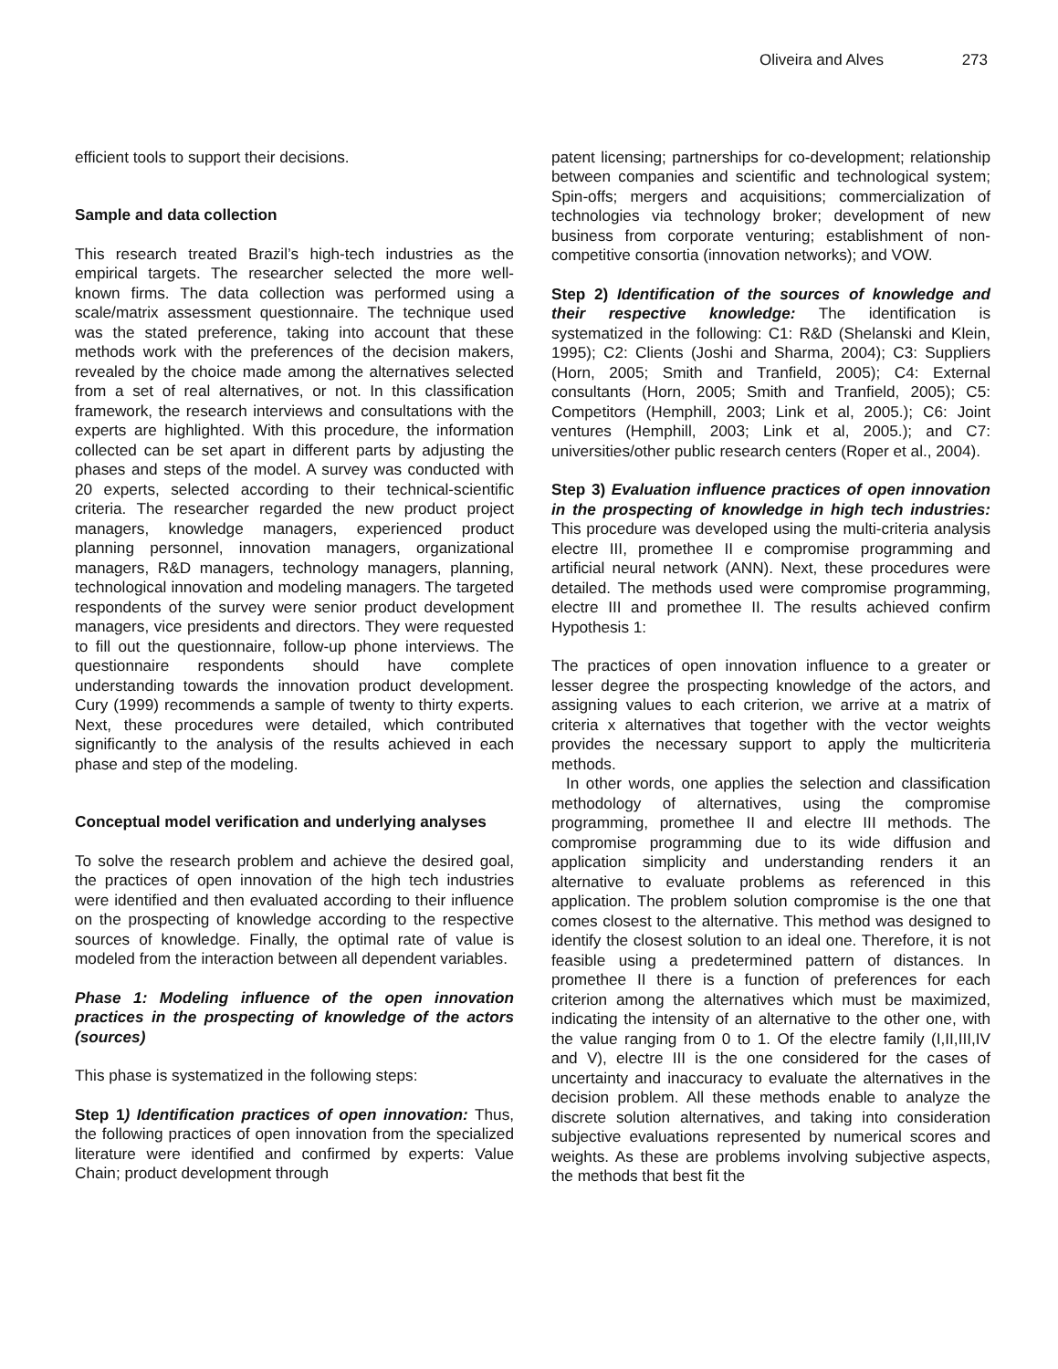Oliveira and Alves 273
efficient tools to support their decisions.
Sample and data collection
This research treated Brazil’s high-tech industries as the empirical targets. The researcher selected the more well-known firms. The data collection was performed using a scale/matrix assessment questionnaire. The technique used was the stated preference, taking into account that these methods work with the preferences of the decision makers, revealed by the choice made among the alternatives selected from a set of real alternatives, or not. In this classification framework, the research interviews and consultations with the experts are highlighted. With this procedure, the information collected can be set apart in different parts by adjusting the phases and steps of the model. A survey was conducted with 20 experts, selected according to their technical-scientific criteria. The researcher regarded the new product project managers, knowledge managers, experienced product planning personnel, innovation managers, organizational managers, R&D managers, technology managers, planning, technological innovation and modeling managers. The targeted respondents of the survey were senior product development managers, vice presidents and directors. They were requested to fill out the questionnaire, follow-up phone interviews. The questionnaire respondents should have complete understanding towards the innovation product development. Cury (1999) recommends a sample of twenty to thirty experts. Next, these procedures were detailed, which contributed significantly to the analysis of the results achieved in each phase and step of the modeling.
Conceptual model verification and underlying analyses
To solve the research problem and achieve the desired goal, the practices of open innovation of the high tech industries were identified and then evaluated according to their influence on the prospecting of knowledge according to the respective sources of knowledge. Finally, the optimal rate of value is modeled from the interaction between all dependent variables.
Phase 1: Modeling influence of the open innovation practices in the prospecting of knowledge of the actors (sources)
This phase is systematized in the following steps:
Step 1) Identification practices of open innovation: Thus, the following practices of open innovation from the specialized literature were identified and confirmed by experts: Value Chain; product development through
patent licensing; partnerships for co-development; relationship between companies and scientific and technological system; Spin-offs; mergers and acquisitions; commercialization of technologies via technology broker; development of new business from corporate venturing; establishment of non-competitive consortia (innovation networks); and VOW.
Step 2) Identification of the sources of knowledge and their respective knowledge: The identification is systematized in the following: C1: R&D (Shelanski and Klein, 1995); C2: Clients (Joshi and Sharma, 2004); C3: Suppliers (Horn, 2005; Smith and Tranfield, 2005); C4: External consultants (Horn, 2005; Smith and Tranfield, 2005); C5: Competitors (Hemphill, 2003; Link et al, 2005.); C6: Joint ventures (Hemphill, 2003; Link et al, 2005.); and C7: universities/other public research centers (Roper et al., 2004).
Step 3) Evaluation influence practices of open innovation in the prospecting of knowledge in high tech industries: This procedure was developed using the multi-criteria analysis electre III, promethee II e compromise programming and artificial neural network (ANN). Next, these procedures were detailed. The methods used were compromise programming, electre III and promethee II. The results achieved confirm Hypothesis 1:
The practices of open innovation influence to a greater or lesser degree the prospecting knowledge of the actors, and assigning values to each criterion, we arrive at a matrix of criteria x alternatives that together with the vector weights provides the necessary support to apply the multicriteria methods.
In other words, one applies the selection and classification methodology of alternatives, using the compromise programming, promethee II and electre III methods. The compromise programming due to its wide diffusion and application simplicity and understanding renders it an alternative to evaluate problems as referenced in this application. The problem solution compromise is the one that comes closest to the alternative. This method was designed to identify the closest solution to an ideal one. Therefore, it is not feasible using a predetermined pattern of distances. In promethee II there is a function of preferences for each criterion among the alternatives which must be maximized, indicating the intensity of an alternative to the other one, with the value ranging from 0 to 1. Of the electre family (I,II,III,IV and V), electre III is the one considered for the cases of uncertainty and inaccuracy to evaluate the alternatives in the decision problem. All these methods enable to analyze the discrete solution alternatives, and taking into consideration subjective evaluations represented by numerical scores and weights. As these are problems involving subjective aspects, the methods that best fit the